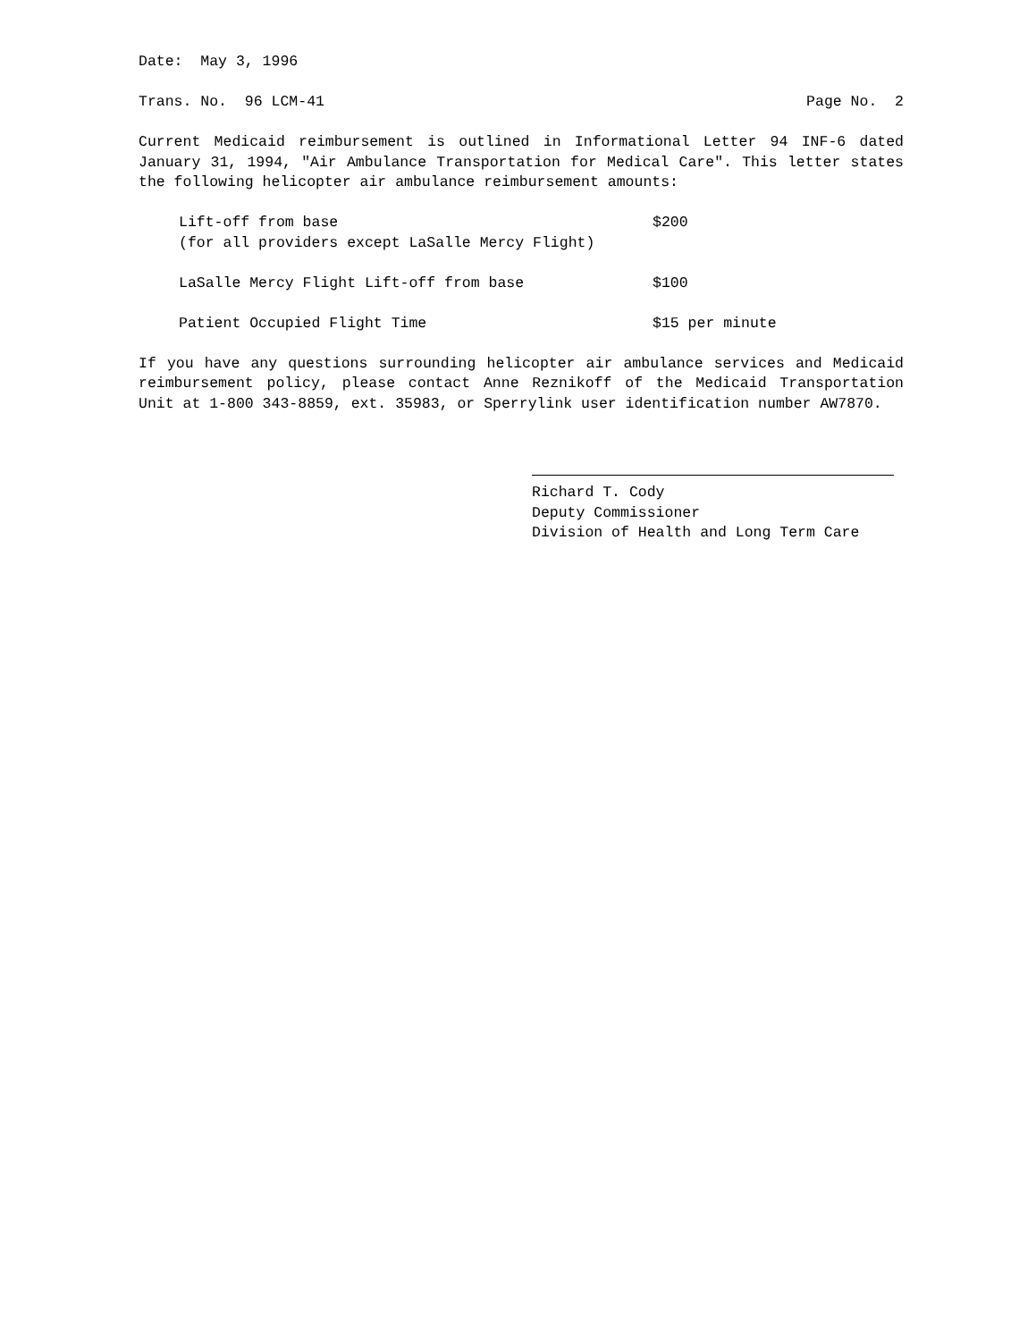Date: May 3, 1996
Trans. No. 96 LCM-41 Page No. 2
Current Medicaid reimbursement is outlined in Informational Letter 94 INF-6 dated January 31, 1994, "Air Ambulance Transportation for Medical Care". This letter states the following helicopter air ambulance reimbursement amounts:
Lift-off from base
(for all providers except LaSalle Mercy Flight) $200
LaSalle Mercy Flight Lift-off from base $100
Patient Occupied Flight Time $15 per minute
If you have any questions surrounding helicopter air ambulance services and Medicaid reimbursement policy, please contact Anne Reznikoff of the Medicaid Transportation Unit at 1-800 343-8859, ext. 35983, or Sperrylink user identification number AW7870.
Richard T. Cody
Deputy Commissioner
Division of Health and Long Term Care